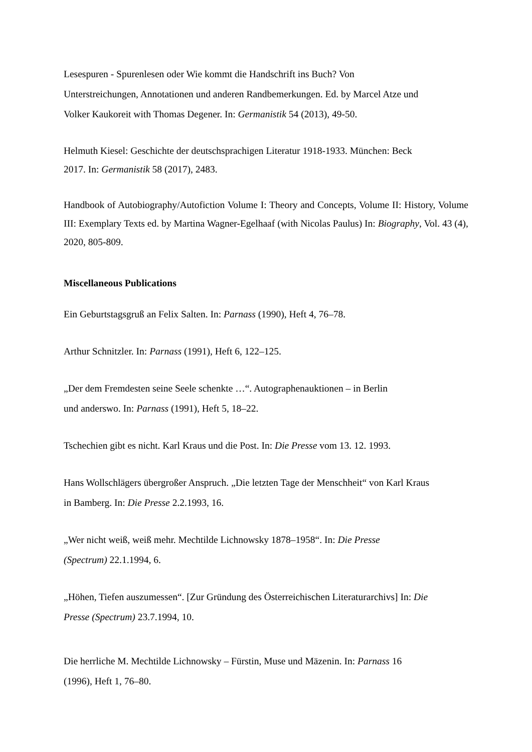Lesespuren - Spurenlesen oder Wie kommt die Handschrift ins Buch? Von
Unterstreichungen, Annotationen und anderen Randbemerkungen. Ed. by Marcel Atze und
Volker Kaukoreit with Thomas Degener. In: Germanistik 54 (2013), 49-50.
Helmuth Kiesel: Geschichte der deutschsprachigen Literatur 1918-1933. München: Beck
2017. In: Germanistik 58 (2017), 2483.
Handbook of Autobiography/Autofiction Volume I: Theory and Concepts, Volume II: History, Volume III: Exemplary Texts ed. by Martina Wagner-Egelhaaf (with Nicolas Paulus) In: Biography, Vol. 43 (4), 2020, 805-809.
Miscellaneous Publications
Ein Geburtstagsgruß an Felix Salten. In: Parnass (1990), Heft 4, 76–78.
Arthur Schnitzler. In: Parnass (1991), Heft 6, 122–125.
„Der dem Fremdesten seine Seele schenkte …“. Autographenauktionen – in Berlin
und anderswo. In: Parnass (1991), Heft 5, 18–22.
Tschechien gibt es nicht. Karl Kraus und die Post. In: Die Presse vom 13. 12. 1993.
Hans Wollschlägers übergroßer Anspruch. „Die letzten Tage der Menschheit“ von Karl Kraus
in Bamberg. In: Die Presse 2.2.1993, 16.
„Wer nicht weiß, weiß mehr. Mechtilde Lichnowsky 1878–1958“. In: Die Presse
(Spectrum) 22.1.1994, 6.
„Höhen, Tiefen auszumessen“. [Zur Gründung des Österreichischen Literaturarchivs] In: Die
Presse (Spectrum) 23.7.1994, 10.
Die herrliche M. Mechtilde Lichnowsky – Fürstin, Muse und Mäzenin. In: Parnass 16
(1996), Heft 1, 76–80.